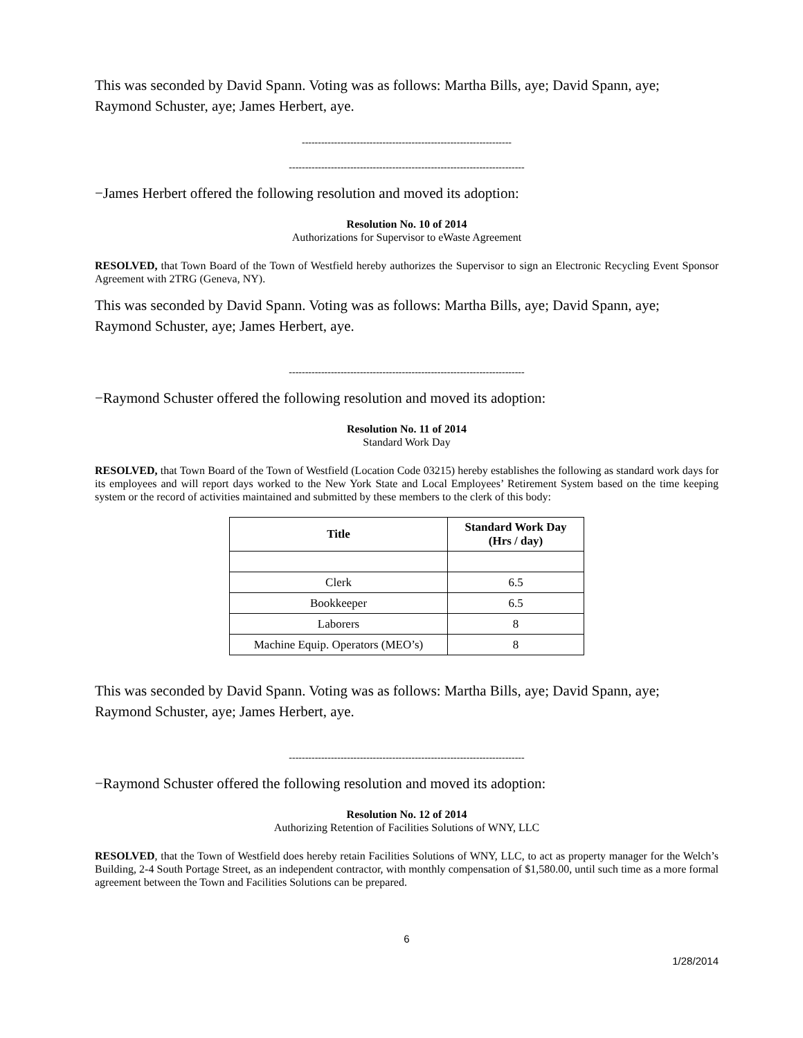This was seconded by David Spann. Voting was as follows: Martha Bills, aye; David Spann, aye; Raymond Schuster, aye; James Herbert, aye.
-----------------------------------------------------------------
-------------------------------------------------------------------------
−James Herbert offered the following resolution and moved its adoption:
Resolution No. 10 of 2014
Authorizations for Supervisor to eWaste Agreement
RESOLVED, that Town Board of the Town of Westfield hereby authorizes the Supervisor to sign an Electronic Recycling Event Sponsor Agreement with 2TRG (Geneva, NY).
This was seconded by David Spann. Voting was as follows: Martha Bills, aye; David Spann, aye; Raymond Schuster, aye; James Herbert, aye.
-------------------------------------------------------------------------
−Raymond Schuster offered the following resolution and moved its adoption:
Resolution No. 11 of 2014
Standard Work Day
RESOLVED, that Town Board of the Town of Westfield (Location Code 03215) hereby establishes the following as standard work days for its employees and will report days worked to the New York State and Local Employees’ Retirement System based on the time keeping system or the record of activities maintained and submitted by these members to the clerk of this body:
| Title | Standard Work Day (Hrs / day) |
| --- | --- |
| Clerk | 6.5 |
| Bookkeeper | 6.5 |
| Laborers | 8 |
| Machine Equip. Operators (MEO’s) | 8 |
This was seconded by David Spann. Voting was as follows: Martha Bills, aye; David Spann, aye; Raymond Schuster, aye; James Herbert, aye.
-------------------------------------------------------------------------
−Raymond Schuster offered the following resolution and moved its adoption:
Resolution No. 12 of 2014
Authorizing Retention of Facilities Solutions of WNY, LLC
RESOLVED, that the Town of Westfield does hereby retain Facilities Solutions of WNY, LLC, to act as property manager for the Welch’s Building, 2-4 South Portage Street, as an independent contractor, with monthly compensation of $1,580.00, until such time as a more formal agreement between the Town and Facilities Solutions can be prepared.
6
1/28/2014